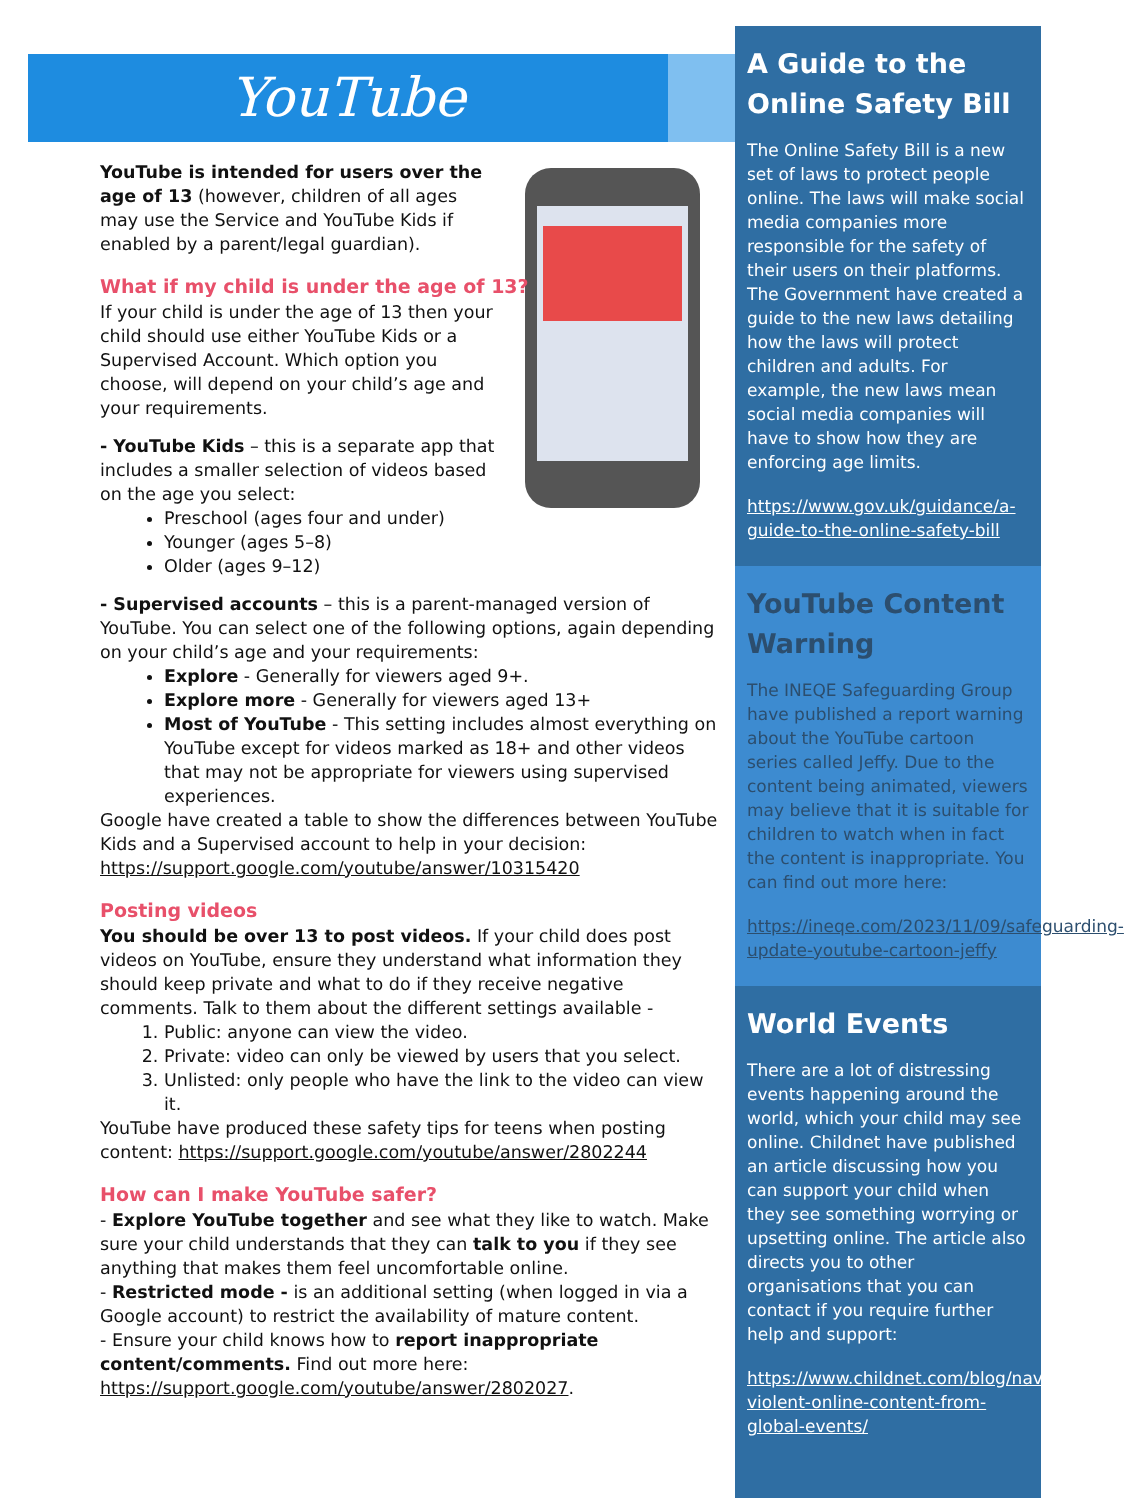YouTube
YouTube is intended for users over the age of 13 (however, children of all ages may use the Service and YouTube Kids if enabled by a parent/legal guardian).
What if my child is under the age of 13?
If your child is under the age of 13 then your child should use either YouTube Kids or a Supervised Account. Which option you choose, will depend on your child’s age and your requirements.
- YouTube Kids – this is a separate app that includes a smaller selection of videos based on the age you select:
Preschool (ages four and under)
Younger (ages 5–8)
Older (ages 9–12)
- Supervised accounts – this is a parent-managed version of YouTube. You can select one of the following options, again depending on your child’s age and your requirements:
Explore - Generally for viewers aged 9+.
Explore more - Generally for viewers aged 13+
Most of YouTube - This setting includes almost everything on YouTube except for videos marked as 18+ and other videos that may not be appropriate for viewers using supervised experiences.
Google have created a table to show the differences between YouTube Kids and a Supervised account to help in your decision: https://support.google.com/youtube/answer/10315420
Posting videos
You should be over 13 to post videos. If your child does post videos on YouTube, ensure they understand what information they should keep private and what to do if they receive negative comments. Talk to them about the different settings available -
1. Public: anyone can view the video.
2. Private: video can only be viewed by users that you select.
3. Unlisted: only people who have the link to the video can view it.
YouTube have produced these safety tips for teens when posting content: https://support.google.com/youtube/answer/2802244
How can I make YouTube safer?
- Explore YouTube together and see what they like to watch. Make sure your child understands that they can talk to you if they see anything that makes them feel uncomfortable online.
- Restricted mode - is an additional setting (when logged in via a Google account) to restrict the availability of mature content.
- Ensure your child knows how to report inappropriate content/comments. Find out more here: https://support.google.com/youtube/answer/2802027.
A Guide to the Online Safety Bill
The Online Safety Bill is a new set of laws to protect people online. The laws will make social media companies more responsible for the safety of their users on their platforms. The Government have created a guide to the new laws detailing how the laws will protect children and adults. For example, the new laws mean social media companies will have to show how they are enforcing age limits.
https://www.gov.uk/guidance/a-guide-to-the-online-safety-bill
YouTube Content Warning
The INEQE Safeguarding Group have published a report warning about the YouTube cartoon series called Jeffy. Due to the content being animated, viewers may believe that it is suitable for children to watch when in fact the content is inappropriate. You can find out more here:
https://ineqe.com/2023/11/09/safeguarding-update-youtube-cartoon-jeffy
World Events
There are a lot of distressing events happening around the world, which your child may see online. Childnet have published an article discussing how you can support your child when they see something worrying or upsetting online. The article also directs you to other organisations that you can contact if you require further help and support:
https://www.childnet.com/blog/navigating-violent-online-content-from-global-events/